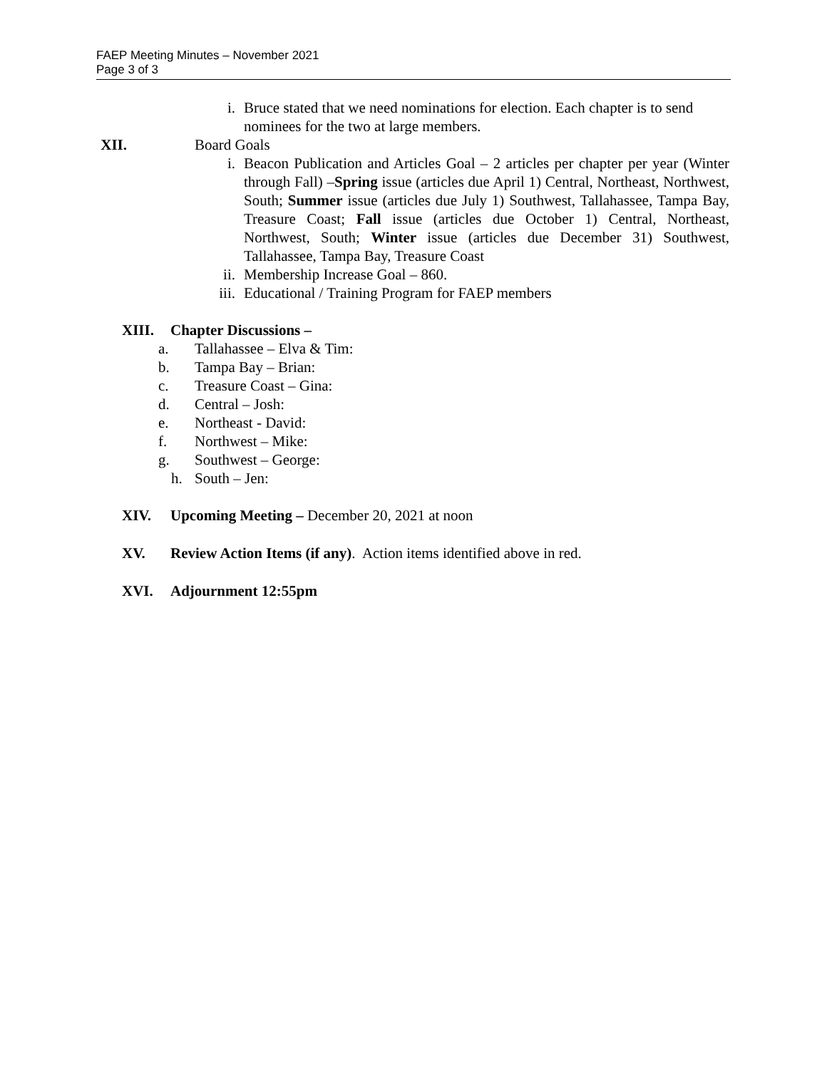FAEP Meeting Minutes – November 2021
Page 3 of 3
i. Bruce stated that we need nominations for election. Each chapter is to send nominees for the two at large members.
XII. Board Goals
i. Beacon Publication and Articles Goal – 2 articles per chapter per year (Winter through Fall) –Spring issue (articles due April 1) Central, Northeast, Northwest, South; Summer issue (articles due July 1) Southwest, Tallahassee, Tampa Bay, Treasure Coast; Fall issue (articles due October 1) Central, Northeast, Northwest, South; Winter issue (articles due December 31) Southwest, Tallahassee, Tampa Bay, Treasure Coast
ii. Membership Increase Goal – 860.
iii. Educational / Training Program for FAEP members
XIII. Chapter Discussions –
a. Tallahassee – Elva & Tim:
b. Tampa Bay – Brian:
c. Treasure Coast – Gina:
d. Central – Josh:
e. Northeast - David:
f. Northwest – Mike:
g. Southwest – George:
h. South – Jen:
XIV. Upcoming Meeting – December 20, 2021 at noon
XV. Review Action Items (if any). Action items identified above in red.
XVI. Adjournment 12:55pm